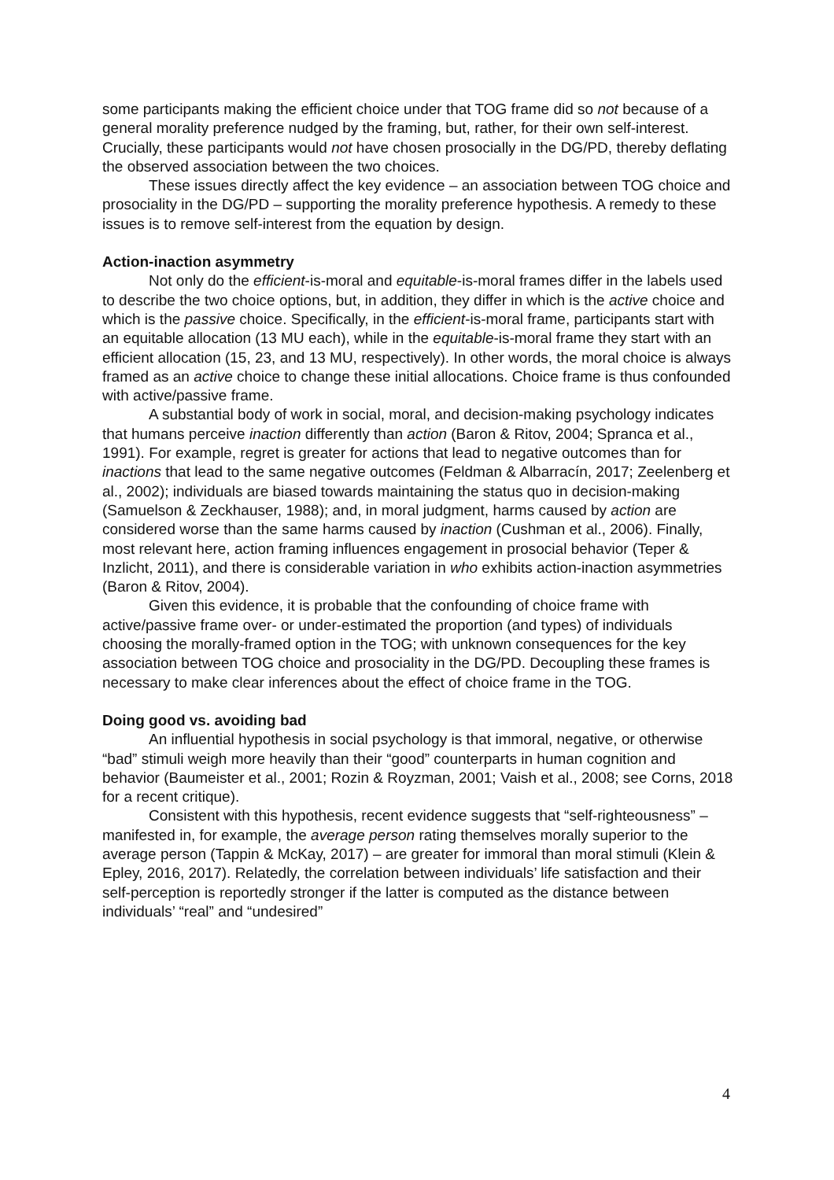some participants making the efficient choice under that TOG frame did so not because of a general morality preference nudged by the framing, but, rather, for their own self-interest. Crucially, these participants would not have chosen prosocially in the DG/PD, thereby deflating the observed association between the two choices.
These issues directly affect the key evidence – an association between TOG choice and prosociality in the DG/PD – supporting the morality preference hypothesis. A remedy to these issues is to remove self-interest from the equation by design.
Action-inaction asymmetry
Not only do the efficient-is-moral and equitable-is-moral frames differ in the labels used to describe the two choice options, but, in addition, they differ in which is the active choice and which is the passive choice. Specifically, in the efficient-is-moral frame, participants start with an equitable allocation (13 MU each), while in the equitable-is-moral frame they start with an efficient allocation (15, 23, and 13 MU, respectively). In other words, the moral choice is always framed as an active choice to change these initial allocations. Choice frame is thus confounded with active/passive frame.
A substantial body of work in social, moral, and decision-making psychology indicates that humans perceive inaction differently than action (Baron & Ritov, 2004; Spranca et al., 1991). For example, regret is greater for actions that lead to negative outcomes than for inactions that lead to the same negative outcomes (Feldman & Albarracín, 2017; Zeelenberg et al., 2002); individuals are biased towards maintaining the status quo in decision-making (Samuelson & Zeckhauser, 1988); and, in moral judgment, harms caused by action are considered worse than the same harms caused by inaction (Cushman et al., 2006). Finally, most relevant here, action framing influences engagement in prosocial behavior (Teper & Inzlicht, 2011), and there is considerable variation in who exhibits action-inaction asymmetries (Baron & Ritov, 2004).
Given this evidence, it is probable that the confounding of choice frame with active/passive frame over- or under-estimated the proportion (and types) of individuals choosing the morally-framed option in the TOG; with unknown consequences for the key association between TOG choice and prosociality in the DG/PD. Decoupling these frames is necessary to make clear inferences about the effect of choice frame in the TOG.
Doing good vs. avoiding bad
An influential hypothesis in social psychology is that immoral, negative, or otherwise “bad” stimuli weigh more heavily than their “good” counterparts in human cognition and behavior (Baumeister et al., 2001; Rozin & Royzman, 2001; Vaish et al., 2008; see Corns, 2018 for a recent critique).
Consistent with this hypothesis, recent evidence suggests that “self-righteousness” – manifested in, for example, the average person rating themselves morally superior to the average person (Tappin & McKay, 2017) – are greater for immoral than moral stimuli (Klein & Epley, 2016, 2017). Relatedly, the correlation between individuals’ life satisfaction and their self-perception is reportedly stronger if the latter is computed as the distance between individuals’ “real” and “undesired”
4